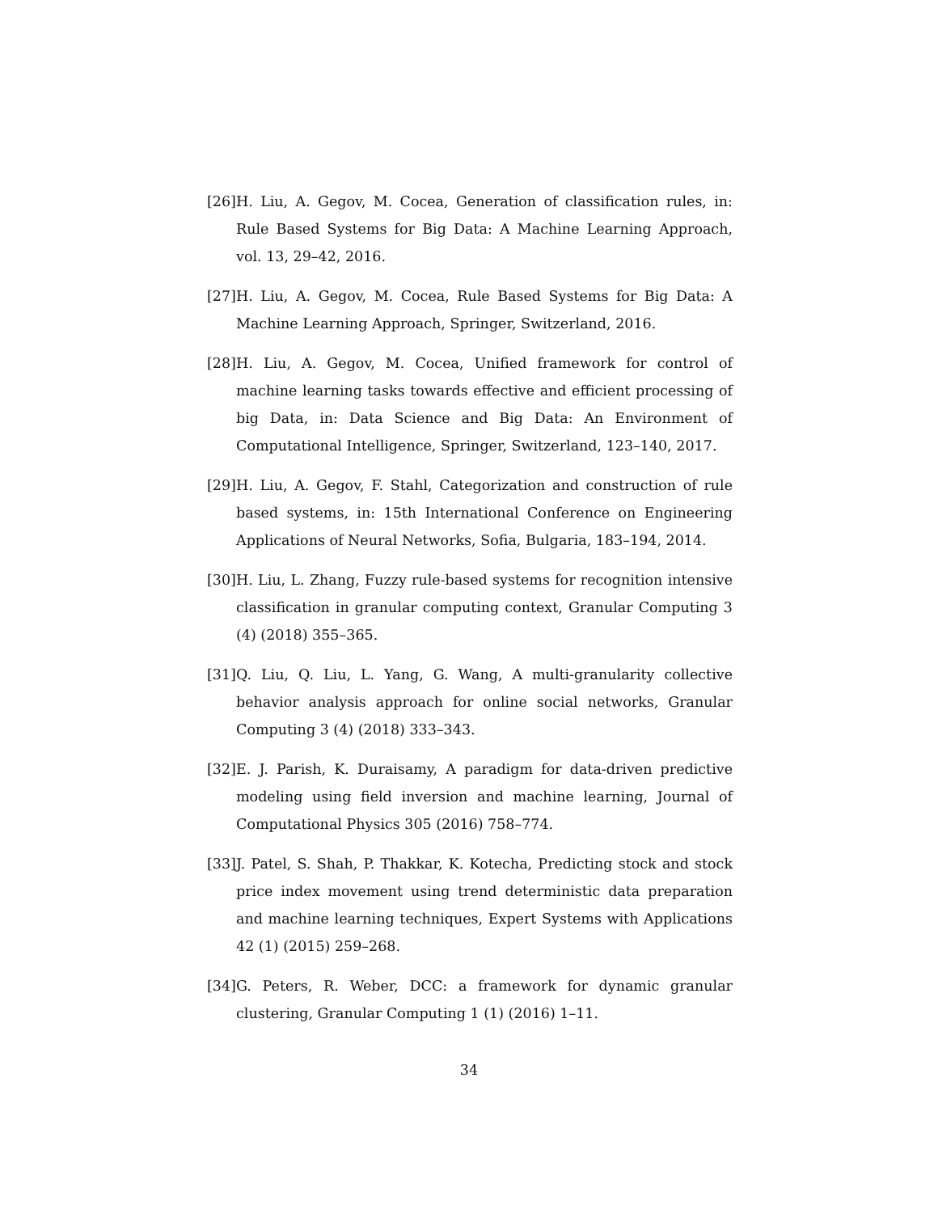[26]
H. Liu, A. Gegov, M. Cocea, Generation of classification rules, in: Rule Based Systems for Big Data: A Machine Learning Approach, vol. 13, 29–42, 2016.
[27]
H. Liu, A. Gegov, M. Cocea, Rule Based Systems for Big Data: A Machine Learning Approach, Springer, Switzerland, 2016.
[28]
H. Liu, A. Gegov, M. Cocea, Unified framework for control of machine learning tasks towards effective and efficient processing of big Data, in: Data Science and Big Data: An Environment of Computational Intelligence, Springer, Switzerland, 123–140, 2017.
[29]
H. Liu, A. Gegov, F. Stahl, Categorization and construction of rule based systems, in: 15th International Conference on Engineering Applications of Neural Networks, Sofia, Bulgaria, 183–194, 2014.
[30]
H. Liu, L. Zhang, Fuzzy rule-based systems for recognition intensive classification in granular computing context, Granular Computing 3 (4) (2018) 355–365.
[31]
Q. Liu, Q. Liu, L. Yang, G. Wang, A multi-granularity collective behavior analysis approach for online social networks, Granular Computing 3 (4) (2018) 333–343.
[32]
E. J. Parish, K. Duraisamy, A paradigm for data-driven predictive modeling using field inversion and machine learning, Journal of Computational Physics 305 (2016) 758–774.
[33]
J. Patel, S. Shah, P. Thakkar, K. Kotecha, Predicting stock and stock price index movement using trend deterministic data preparation and machine learning techniques, Expert Systems with Applications 42 (1) (2015) 259–268.
[34]
G. Peters, R. Weber, DCC: a framework for dynamic granular clustering, Granular Computing 1 (1) (2016) 1–11.
34